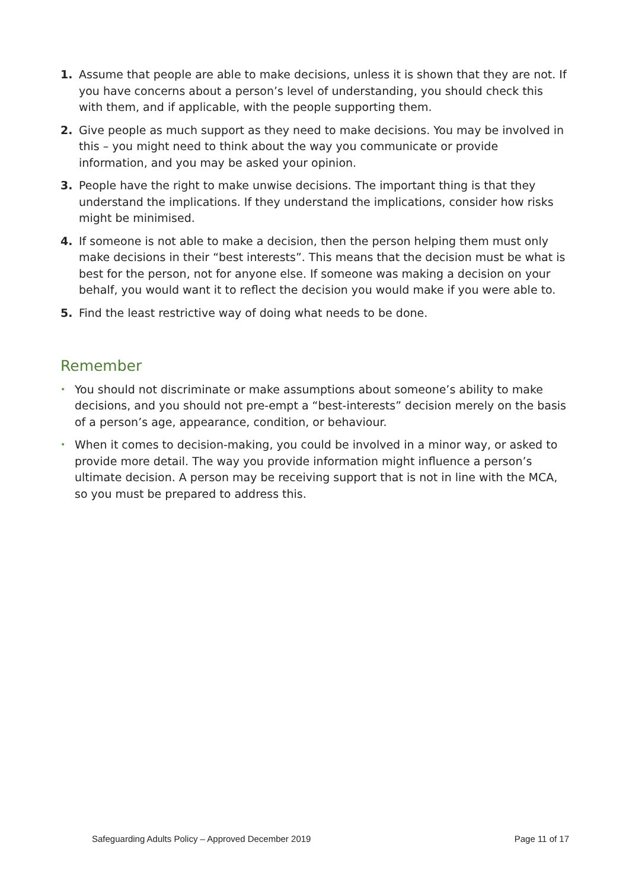1. Assume that people are able to make decisions, unless it is shown that they are not. If you have concerns about a person’s level of understanding, you should check this with them, and if applicable, with the people supporting them.
2. Give people as much support as they need to make decisions. You may be involved in this – you might need to think about the way you communicate or provide information, and you may be asked your opinion.
3. People have the right to make unwise decisions. The important thing is that they understand the implications. If they understand the implications, consider how risks might be minimised.
4. If someone is not able to make a decision, then the person helping them must only make decisions in their “best interests”. This means that the decision must be what is best for the person, not for anyone else. If someone was making a decision on your behalf, you would want it to reflect the decision you would make if you were able to.
5. Find the least restrictive way of doing what needs to be done.
Remember
•
You should not discriminate or make assumptions about someone’s ability to make decisions, and you should not pre-empt a “best-interests” decision merely on the basis of a person’s age, appearance, condition, or behaviour.
•
When it comes to decision-making, you could be involved in a minor way, or asked to provide more detail. The way you provide information might influence a person’s ultimate decision. A person may be receiving support that is not in line with the MCA, so you must be prepared to address this.
Safeguarding Adults Policy – Approved December 2019 Page 11 of 17